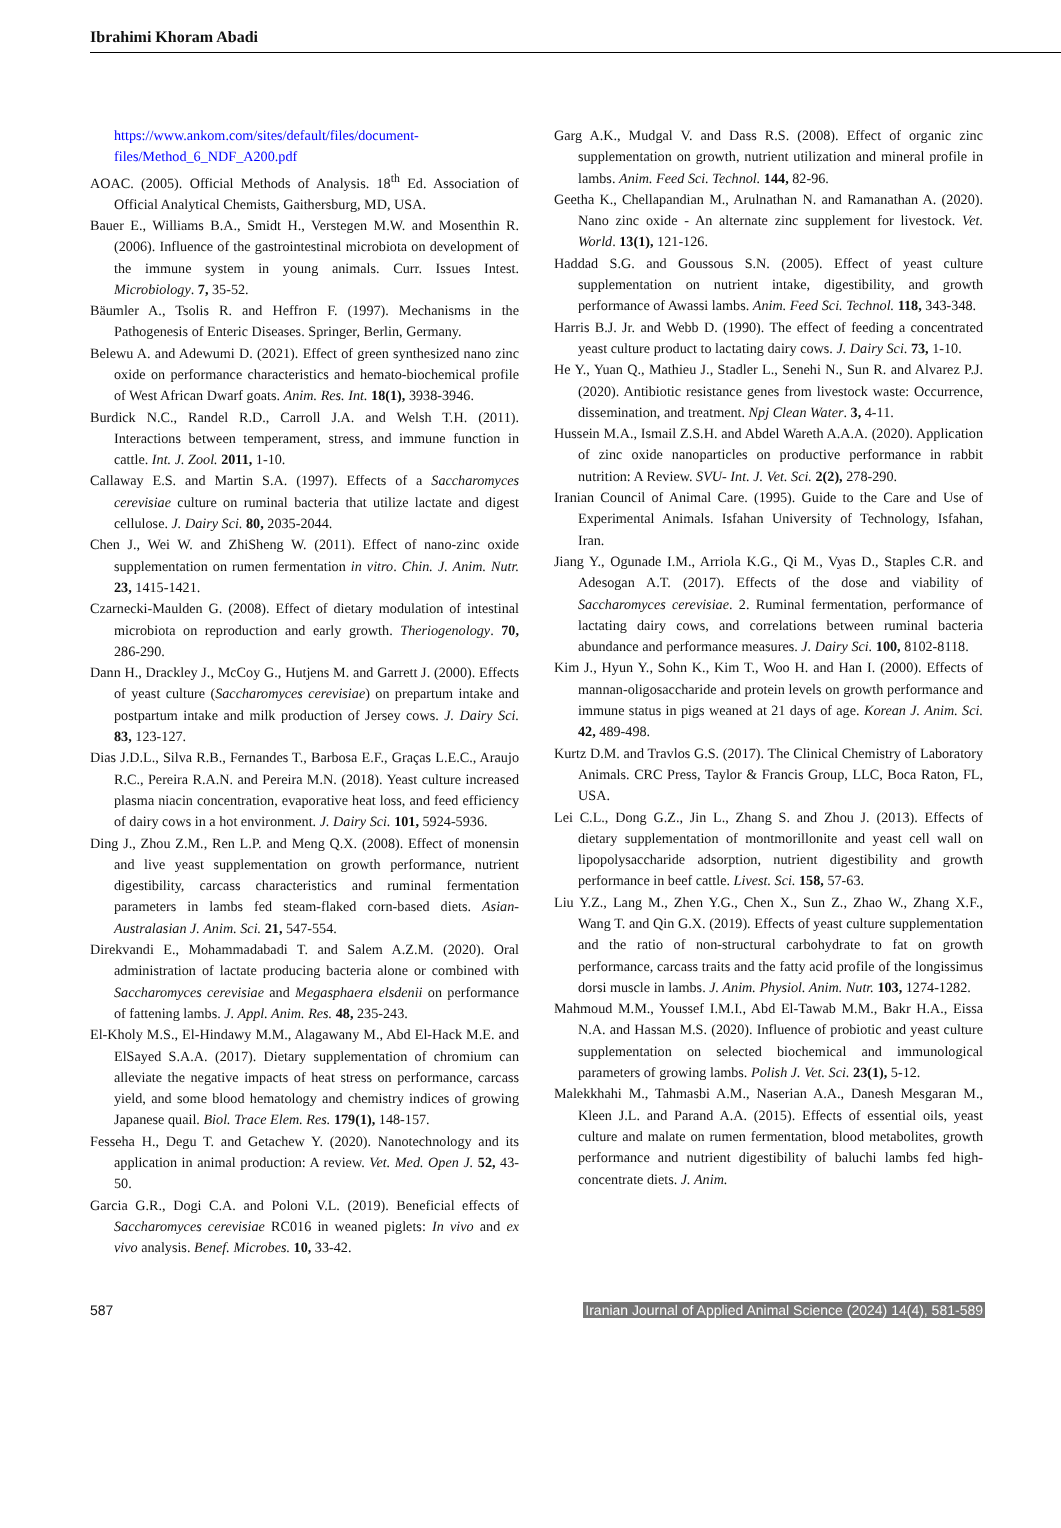Ibrahimi Khoram Abadi
https://www.ankom.com/sites/default/files/document-files/Method_6_NDF_A200.pdf
AOAC. (2005). Official Methods of Analysis. 18<sup>th</sup> Ed. Association of Official Analytical Chemists, Gaithersburg, MD, USA.
Bauer E., Williams B.A., Smidt H., Verstegen M.W. and Mosenthin R. (2006). Influence of the gastrointestinal microbiota on development of the immune system in young animals. Curr. Issues Intest. Microbiology. 7, 35-52.
Bäumler A., Tsolis R. and Heffron F. (1997). Mechanisms in the Pathogenesis of Enteric Diseases. Springer, Berlin, Germany.
Belewu A. and Adewumi D. (2021). Effect of green synthesized nano zinc oxide on performance characteristics and hemato-biochemical profile of West African Dwarf goats. Anim. Res. Int. 18(1), 3938-3946.
Burdick N.C., Randel R.D., Carroll J.A. and Welsh T.H. (2011). Interactions between temperament, stress, and immune function in cattle. Int. J. Zool. 2011, 1-10.
Callaway E.S. and Martin S.A. (1997). Effects of a Saccharomyces cerevisiae culture on ruminal bacteria that utilize lactate and digest cellulose. J. Dairy Sci. 80, 2035-2044.
Chen J., Wei W. and ZhiSheng W. (2011). Effect of nano-zinc oxide supplementation on rumen fermentation in vitro. Chin. J. Anim. Nutr. 23, 1415-1421.
Czarnecki-Maulden G. (2008). Effect of dietary modulation of intestinal microbiota on reproduction and early growth. Theriogenology. 70, 286-290.
Dann H., Drackley J., McCoy G., Hutjens M. and Garrett J. (2000). Effects of yeast culture (Saccharomyces cerevisiae) on prepartum intake and postpartum intake and milk production of Jersey cows. J. Dairy Sci. 83, 123-127.
Dias J.D.L., Silva R.B., Fernandes T., Barbosa E.F., Graças L.E.C., Araujo R.C., Pereira R.A.N. and Pereira M.N. (2018). Yeast culture increased plasma niacin concentration, evaporative heat loss, and feed efficiency of dairy cows in a hot environment. J. Dairy Sci. 101, 5924-5936.
Ding J., Zhou Z.M., Ren L.P. and Meng Q.X. (2008). Effect of monensin and live yeast supplementation on growth performance, nutrient digestibility, carcass characteristics and ruminal fermentation parameters in lambs fed steam-flaked corn-based diets. Asian-Australasian J. Anim. Sci. 21, 547-554.
Direkvandi E., Mohammadabadi T. and Salem A.Z.M. (2020). Oral administration of lactate producing bacteria alone or combined with Saccharomyces cerevisiae and Megasphaera elsdenii on performance of fattening lambs. J. Appl. Anim. Res. 48, 235-243.
El-Kholy M.S., El-Hindawy M.M., Alagawany M., Abd El-Hack M.E. and ElSayed S.A.A. (2017). Dietary supplementation of chromium can alleviate the negative impacts of heat stress on performance, carcass yield, and some blood hematology and chemistry indices of growing Japanese quail. Biol. Trace Elem. Res. 179(1), 148-157.
Fesseha H., Degu T. and Getachew Y. (2020). Nanotechnology and its application in animal production: A review. Vet. Med. Open J. 52, 43-50.
Garcia G.R., Dogi C.A. and Poloni V.L. (2019). Beneficial effects of Saccharomyces cerevisiae RC016 in weaned piglets: In vivo and ex vivo analysis. Benef. Microbes. 10, 33-42.
Garg A.K., Mudgal V. and Dass R.S. (2008). Effect of organic zinc supplementation on growth, nutrient utilization and mineral profile in lambs. Anim. Feed Sci. Technol. 144, 82-96.
Geetha K., Chellapandian M., Arulnathan N. and Ramanathan A. (2020). Nano zinc oxide - An alternate zinc supplement for livestock. Vet. World. 13(1), 121-126.
Haddad S.G. and Goussous S.N. (2005). Effect of yeast culture supplementation on nutrient intake, digestibility, and growth performance of Awassi lambs. Anim. Feed Sci. Technol. 118, 343-348.
Harris B.J. Jr. and Webb D. (1990). The effect of feeding a concentrated yeast culture product to lactating dairy cows. J. Dairy Sci. 73, 1-10.
He Y., Yuan Q., Mathieu J., Stadler L., Senehi N., Sun R. and Alvarez P.J. (2020). Antibiotic resistance genes from livestock waste: Occurrence, dissemination, and treatment. Npj Clean Water. 3, 4-11.
Hussein M.A., Ismail Z.S.H. and Abdel Wareth A.A.A. (2020). Application of zinc oxide nanoparticles on productive performance in rabbit nutrition: A Review. SVU- Int. J. Vet. Sci. 2(2), 278-290.
Iranian Council of Animal Care. (1995). Guide to the Care and Use of Experimental Animals. Isfahan University of Technology, Isfahan, Iran.
Jiang Y., Ogunade I.M., Arriola K.G., Qi M., Vyas D., Staples C.R. and Adesogan A.T. (2017). Effects of the dose and viability of Saccharomyces cerevisiae. 2. Ruminal fermentation, performance of lactating dairy cows, and correlations between ruminal bacteria abundance and performance measures. J. Dairy Sci. 100, 8102-8118.
Kim J., Hyun Y., Sohn K., Kim T., Woo H. and Han I. (2000). Effects of mannan-oligosaccharide and protein levels on growth performance and immune status in pigs weaned at 21 days of age. Korean J. Anim. Sci. 42, 489-498.
Kurtz D.M. and Travlos G.S. (2017). The Clinical Chemistry of Laboratory Animals. CRC Press, Taylor & Francis Group, LLC, Boca Raton, FL, USA.
Lei C.L., Dong G.Z., Jin L., Zhang S. and Zhou J. (2013). Effects of dietary supplementation of montmorillonite and yeast cell wall on lipopolysaccharide adsorption, nutrient digestibility and growth performance in beef cattle. Livest. Sci. 158, 57-63.
Liu Y.Z., Lang M., Zhen Y.G., Chen X., Sun Z., Zhao W., Zhang X.F., Wang T. and Qin G.X. (2019). Effects of yeast culture supplementation and the ratio of non-structural carbohydrate to fat on growth performance, carcass traits and the fatty acid profile of the longissimus dorsi muscle in lambs. J. Anim. Physiol. Anim. Nutr. 103, 1274-1282.
Mahmoud M.M., Youssef I.M.I., Abd El-Tawab M.M., Bakr H.A., Eissa N.A. and Hassan M.S. (2020). Influence of probiotic and yeast culture supplementation on selected biochemical and immunological parameters of growing lambs. Polish J. Vet. Sci. 23(1), 5-12.
Malekkhahi M., Tahmasbi A.M., Naserian A.A., Danesh Mesgaran M., Kleen J.L. and Parand A.A. (2015). Effects of essential oils, yeast culture and malate on rumen fermentation, blood metabolites, growth performance and nutrient digestibility of baluchi lambs fed high-concentrate diets. J. Anim.
587 Iranian Journal of Applied Animal Science (2024) 14(4), 581-589